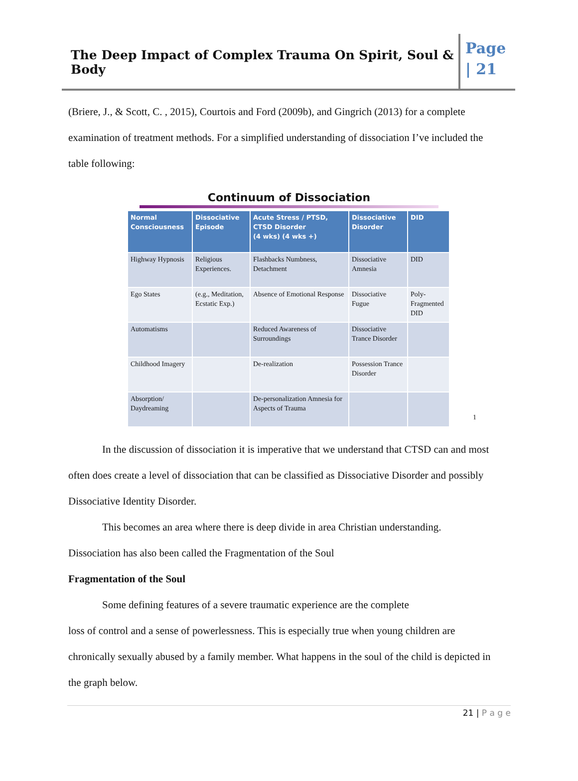The Deep Impact of Complex Trauma On Spirit, Soul & Body
Page
| 21
(Briere, J., & Scott, C. , 2015), Courtois and Ford (2009b), and Gingrich (2013) for a complete examination of treatment methods. For a simplified understanding of dissociation I’ve included the table following:
Continuum of Dissociation
| Normal Consciousness | Dissociative Episode | Acute Stress / PTSD, CTSD Disorder (4 wks) (4 wks +) | Dissociative Disorder | DID |
| --- | --- | --- | --- | --- |
| Highway Hypnosis | Religious Experiences. | Flashbacks Numbness, Detachment | Dissociative Amnesia | DID |
| Ego States | (e.g., Meditation, Ecstatic Exp.) | Absence of Emotional Response | Dissociative Fugue | Poly-Fragmented DID |
| Automatisms | | Reduced Awareness of Surroundings | Dissociative Trance Disorder | |
| Childhood Imagery | | De-realization | Possession Trance Disorder | |
| Absorption/ Daydreaming | | De-personalization Amnesia for Aspects of Trauma | | |
1
In the discussion of dissociation it is imperative that we understand that CTSD can and most often does create a level of dissociation that can be classified as Dissociative Disorder and possibly Dissociative Identity Disorder.
This becomes an area where there is deep divide in area Christian understanding.
Dissociation has also been called the Fragmentation of the Soul
Fragmentation of the Soul
Some defining features of a severe traumatic experience are the complete
loss of control and a sense of powerlessness. This is especially true when young children are chronically sexually abused by a family member. What happens in the soul of the child is depicted in the graph below.
21 | P a g e